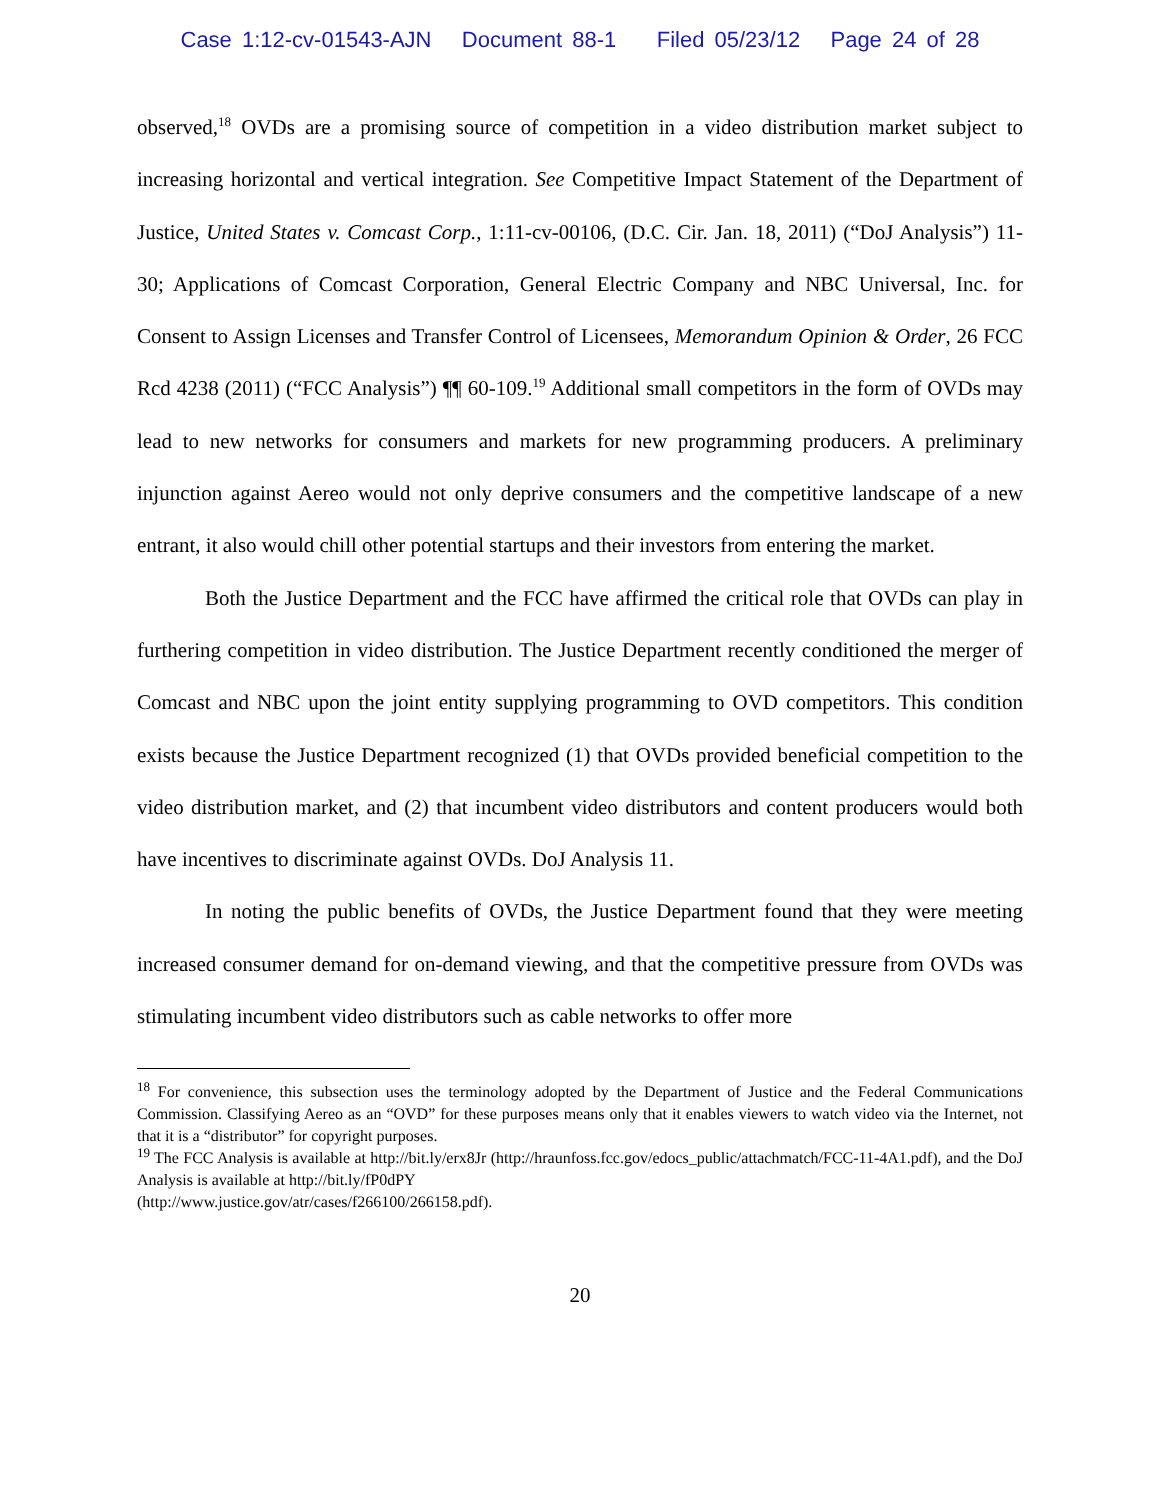Case 1:12-cv-01543-AJN Document 88-1 Filed 05/23/12 Page 24 of 28
observed,<sup>18</sup> OVDs are a promising source of competition in a video distribution market subject to increasing horizontal and vertical integration. See Competitive Impact Statement of the Department of Justice, United States v. Comcast Corp., 1:11-cv-00106, (D.C. Cir. Jan. 18, 2011) (“DoJ Analysis”) 11-30; Applications of Comcast Corporation, General Electric Company and NBC Universal, Inc. for Consent to Assign Licenses and Transfer Control of Licensees, Memorandum Opinion & Order, 26 FCC Rcd 4238 (2011) (“FCC Analysis”) ¶¶ 60-109.<sup>19</sup> Additional small competitors in the form of OVDs may lead to new networks for consumers and markets for new programming producers. A preliminary injunction against Aereo would not only deprive consumers and the competitive landscape of a new entrant, it also would chill other potential startups and their investors from entering the market.
Both the Justice Department and the FCC have affirmed the critical role that OVDs can play in furthering competition in video distribution. The Justice Department recently conditioned the merger of Comcast and NBC upon the joint entity supplying programming to OVD competitors. This condition exists because the Justice Department recognized (1) that OVDs provided beneficial competition to the video distribution market, and (2) that incumbent video distributors and content producers would both have incentives to discriminate against OVDs. DoJ Analysis 11.
In noting the public benefits of OVDs, the Justice Department found that they were meeting increased consumer demand for on-demand viewing, and that the competitive pressure from OVDs was stimulating incumbent video distributors such as cable networks to offer more
<sup>18</sup> For convenience, this subsection uses the terminology adopted by the Department of Justice and the Federal Communications Commission. Classifying Aereo as an “OVD” for these purposes means only that it enables viewers to watch video via the Internet, not that it is a “distributor” for copyright purposes.
<sup>19</sup> The FCC Analysis is available at http://bit.ly/erx8Jr (http://hraunfoss.fcc.gov/edocs_public/attachmatch/FCC-11-4A1.pdf), and the DoJ Analysis is available at http://bit.ly/fP0dPY
(http://www.justice.gov/atr/cases/f266100/266158.pdf).
20